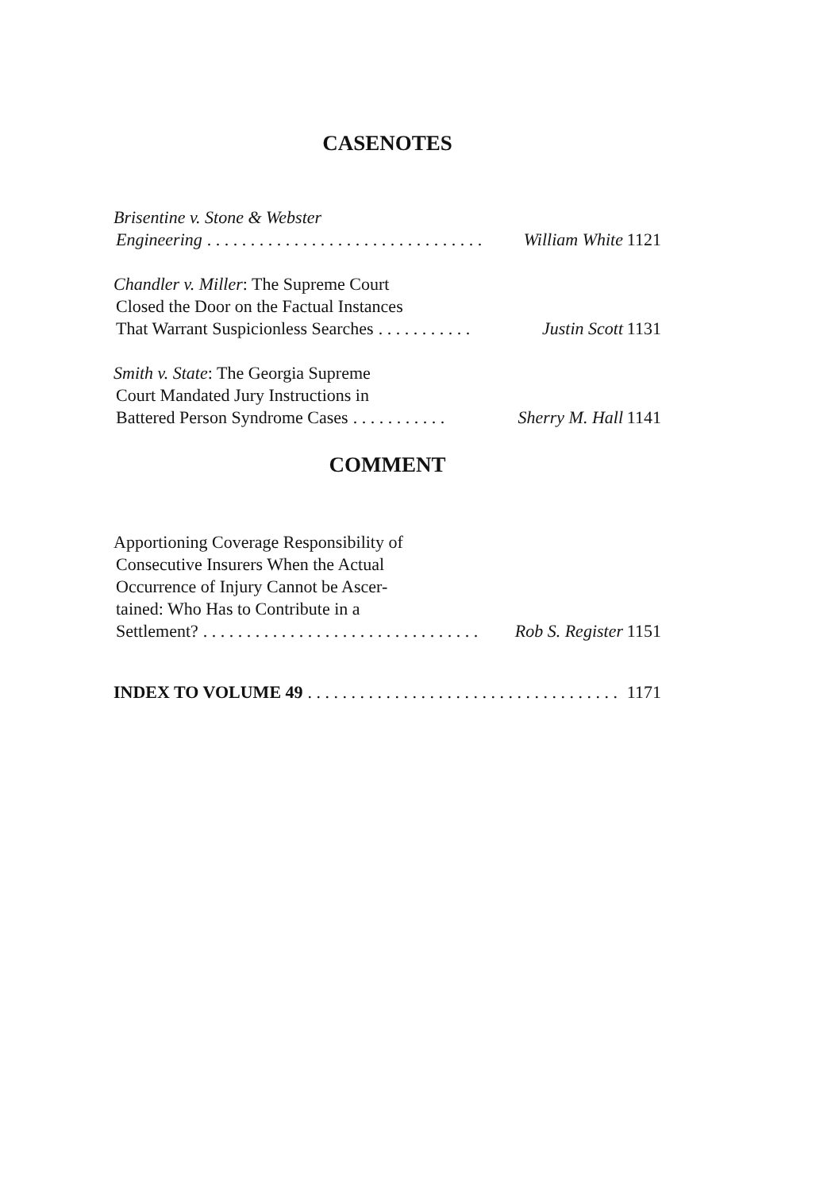CASENOTES
Brisentine v. Stone & Webster
Engineering. . . . . . . . . . . . . . . . . . . . . . . . . . . . . . . . William White 1121
Chandler v. Miller: The Supreme Court
Closed the Door on the Factual Instances
That Warrant Suspicionless Searches. . . . . . . . . . . Justin Scott 1131
Smith v. State: The Georgia Supreme
Court Mandated Jury Instructions in
Battered Person Syndrome Cases. . . . . . . . . . . Sherry M. Hall 1141
COMMENT
Apportioning Coverage Responsibility of
Consecutive Insurers When the Actual
Occurrence of Injury Cannot be Ascer-
tained: Who Has to Contribute in a
Settlement?. . . . . . . . . . . . . . . . . . . . . . . . . . . . . . . . Rob S. Register 1151
INDEX TO VOLUME 49. . . . . . . . . . . . . . . . . . . . . . . . . . . . . . . . . . . . 1171